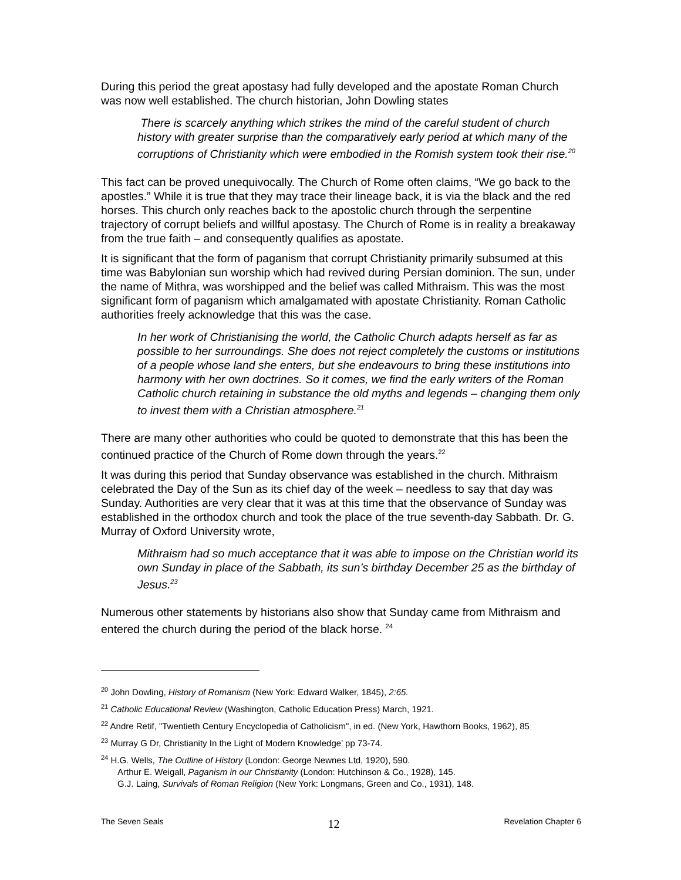During this period the great apostasy had fully developed and the apostate Roman Church was now well established. The church historian, John Dowling states
There is scarcely anything which strikes the mind of the careful student of church history with greater surprise than the comparatively early period at which many of the corruptions of Christianity which were embodied in the Romish system took their rise.<sup>20</sup>
This fact can be proved unequivocally. The Church of Rome often claims, “We go back to the apostles.” While it is true that they may trace their lineage back, it is via the black and the red horses. This church only reaches back to the apostolic church through the serpentine trajectory of corrupt beliefs and willful apostasy. The Church of Rome is in reality a breakaway from the true faith – and consequently qualifies as apostate.
It is significant that the form of paganism that corrupt Christianity primarily subsumed at this time was Babylonian sun worship which had revived during Persian dominion. The sun, under the name of Mithra, was worshipped and the belief was called Mithraism. This was the most significant form of paganism which amalgamated with apostate Christianity. Roman Catholic authorities freely acknowledge that this was the case.
In her work of Christianising the world, the Catholic Church adapts herself as far as possible to her surroundings. She does not reject completely the customs or institutions of a people whose land she enters, but she endeavours to bring these institutions into harmony with her own doctrines. So it comes, we find the early writers of the Roman Catholic church retaining in substance the old myths and legends – changing them only to invest them with a Christian atmosphere.<sup>21</sup>
There are many other authorities who could be quoted to demonstrate that this has been the continued practice of the Church of Rome down through the years.<sup>22</sup>
It was during this period that Sunday observance was established in the church. Mithraism celebrated the Day of the Sun as its chief day of the week – needless to say that day was Sunday. Authorities are very clear that it was at this time that the observance of Sunday was established in the orthodox church and took the place of the true seventh-day Sabbath. Dr. G. Murray of Oxford University wrote,
Mithraism had so much acceptance that it was able to impose on the Christian world its own Sunday in place of the Sabbath, its sun’s birthday December 25 as the birthday of Jesus.<sup>23</sup>
Numerous other statements by historians also show that Sunday came from Mithraism and entered the church during the period of the black horse. <sup>24</sup>
<sup>20</sup> John Dowling, History of Romanism (New York: Edward Walker, 1845), 2:65.
<sup>21</sup> Catholic Educational Review (Washington, Catholic Education Press) March, 1921.
<sup>22</sup> Andre Retif, "Twentieth Century Encyclopedia of Catholicism", in ed. (New York, Hawthorn Books, 1962), 85
<sup>23</sup> Murray G Dr, Christianity In the Light of Modern Knowledge’ pp 73-74.
<sup>24</sup> H.G. Wells, The Outline of History (London: George Newnes Ltd, 1920), 590.
Arthur E. Weigall, Paganism in our Christianity (London: Hutchinson & Co., 1928), 145.
G.J. Laing, Survivals of Roman Religion (New York: Longmans, Green and Co., 1931), 148.
The Seven Seals 12 Revelation Chapter 6